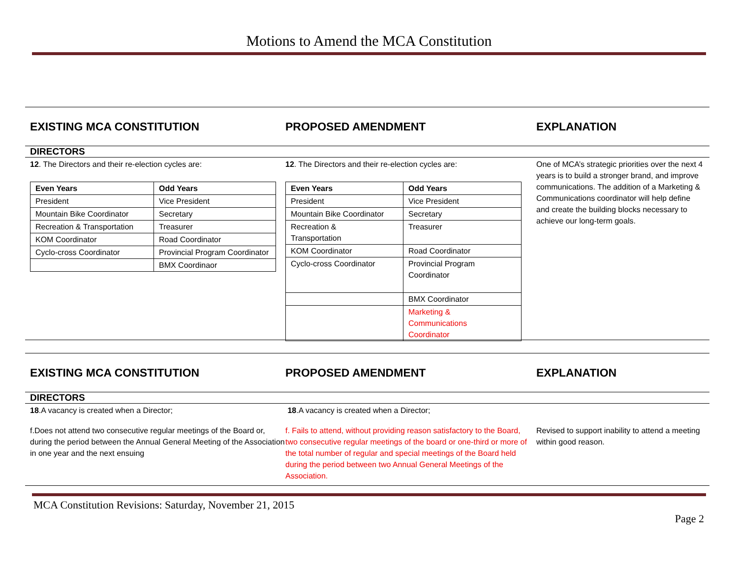Motions to Amend the MCA Constitution
EXISTING MCA CONSTITUTION PROPOSED AMENDMENT EXPLANATION
DIRECTORS
12. The Directors and their re-election cycles are:
| Even Years | Odd Years |
| --- | --- |
| President | Vice President |
| Mountain Bike Coordinator | Secretary |
| Recreation & Transportation | Treasurer |
| KOM Coordinator | Road Coordinator |
| Cyclo-cross Coordinator | Provincial Program Coordinator |
| | BMX Coordinaor |
12. The Directors and their re-election cycles are:
| Even Years | Odd Years |
| --- | --- |
| President | Vice President |
| Mountain Bike Coordinator | Secretary |
| Recreation & Transportation | Treasurer |
| KOM Coordinator | Road Coordinator |
| Cyclo-cross Coordinator | Provincial Program Coordinator |
| | BMX Coordinator |
| | Marketing & Communications Coordinator |
One of MCA’s strategic priorities over the next 4 years is to build a stronger brand, and improve communications. The addition of a Marketing & Communications coordinator will help define and create the building blocks necessary to achieve our long-term goals.
EXISTING MCA CONSTITUTION PROPOSED AMENDMENT EXPLANATION
DIRECTORS
18.A vacancy is created when a Director;
f.Does not attend two consecutive regular meetings of the Board or, during the period between the Annual General Meeting of the Association in one year and the next ensuing
18.A vacancy is created when a Director;
f. Fails to attend, without providing reason satisfactory to the Board, two consecutive regular meetings of the board or one-third or more of the total number of regular and special meetings of the Board held during the period between two Annual General Meetings of the Association.
Revised to support inability to attend a meeting within good reason.
MCA Constitution Revisions: Saturday, November 21, 2015
Page 2